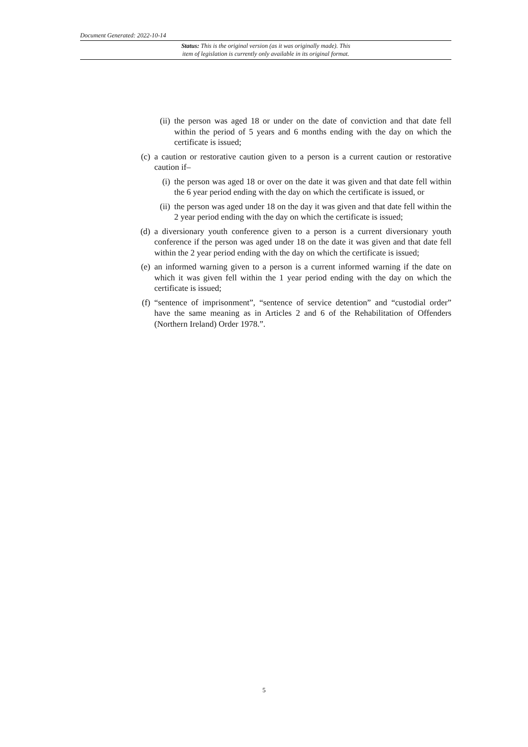Document Generated: 2022-10-14
Status: This is the original version (as it was originally made). This
item of legislation is currently only available in its original format.
(ii) the person was aged 18 or under on the date of conviction and that date fell within the period of 5 years and 6 months ending with the day on which the certificate is issued;
(c) a caution or restorative caution given to a person is a current caution or restorative caution if–
(i) the person was aged 18 or over on the date it was given and that date fell within the 6 year period ending with the day on which the certificate is issued, or
(ii) the person was aged under 18 on the day it was given and that date fell within the 2 year period ending with the day on which the certificate is issued;
(d) a diversionary youth conference given to a person is a current diversionary youth conference if the person was aged under 18 on the date it was given and that date fell within the 2 year period ending with the day on which the certificate is issued;
(e) an informed warning given to a person is a current informed warning if the date on which it was given fell within the 1 year period ending with the day on which the certificate is issued;
(f) “sentence of imprisonment”, “sentence of service detention” and “custodial order” have the same meaning as in Articles 2 and 6 of the Rehabilitation of Offenders (Northern Ireland) Order 1978.”.
5